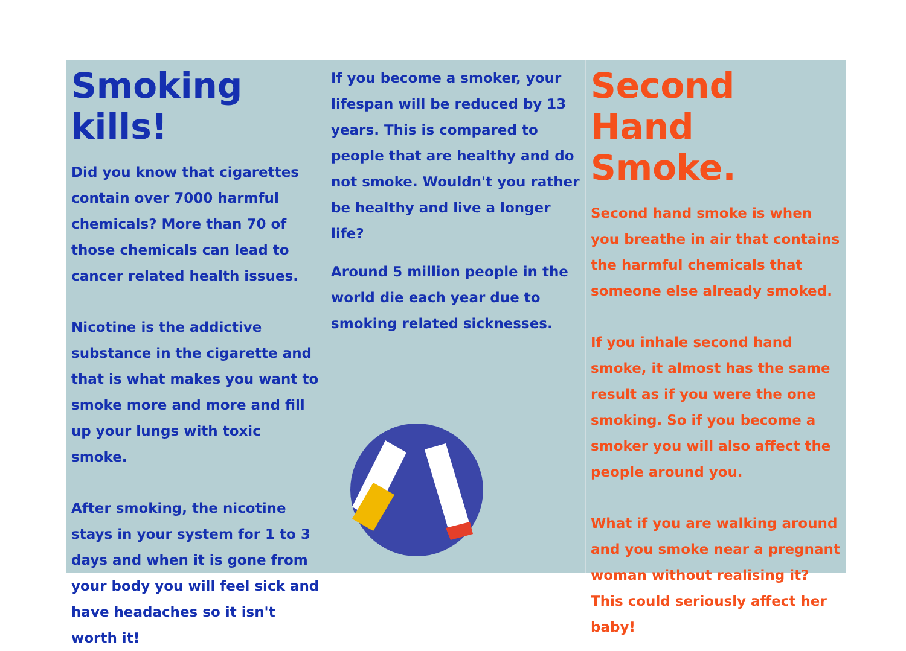Smoking kills!
Did you know that cigarettes contain over 7000 harmful chemicals? More than 70 of those chemicals can lead to cancer related health issues.
Nicotine is the addictive substance in the cigarette and that is what makes you want to smoke more and more and fill up your lungs with toxic smoke.
After smoking, the nicotine stays in your system for 1 to 3 days and when it is gone from your body you will feel sick and have headaches so it isn't worth it!
If you become a smoker, your lifespan will be reduced by 13 years. This is compared to people that are healthy and do not smoke. Wouldn't you rather be healthy and live a longer life?
Around 5 million people in the world die each year due to smoking related sicknesses.
Second Hand Smoke.
Second hand smoke is when you breathe in air that contains the harmful chemicals that someone else already smoked.
If you inhale second hand smoke, it almost has the same result as if you were the one smoking. So if you become a smoker you will also affect the people around you.
What if you are walking around and you smoke near a pregnant woman without realising it? This could seriously affect her baby!